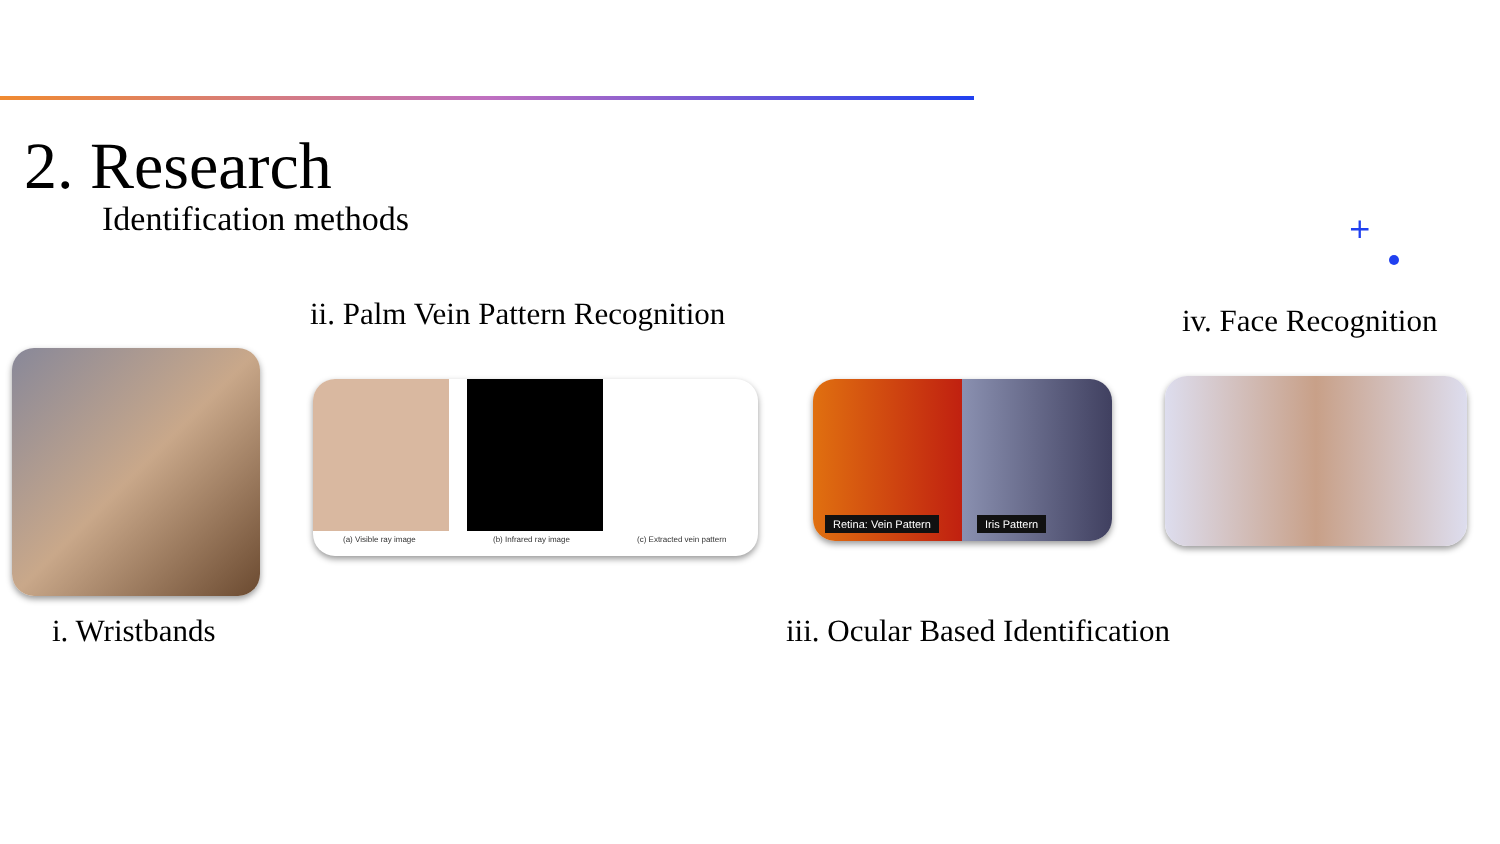2. Research
Identification methods +
ii. Palm Vein Pattern Recognition
iv. Face Recognition
(a) Visible ray image (b) Infrared ray image (c) Extracted vein pattern
Retina: Vein Pattern Iris Pattern
i. Wristbands
iii. Ocular Based Identification